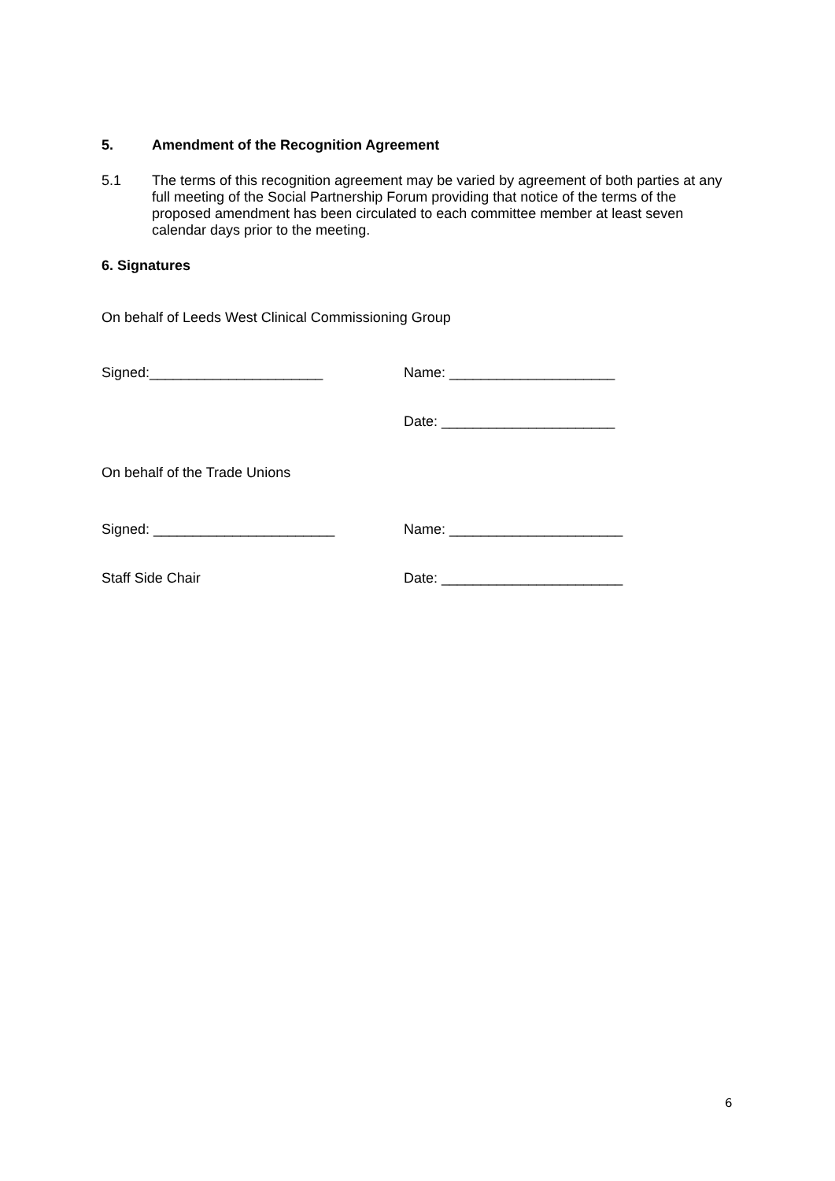5. Amendment of the Recognition Agreement
5.1
The terms of this recognition agreement may be varied by agreement of both parties at any full meeting of the Social Partnership Forum providing that notice of the terms of the proposed amendment has been circulated to each committee member at least seven calendar days prior to the meeting.
6. Signatures
On behalf of Leeds West Clinical Commissioning Group
Signed:______________________ Name: _____________________
Date: ______________________
On behalf of the Trade Unions
Signed: _______________________ Name: ______________________
Staff Side Chair Date: _______________________
6